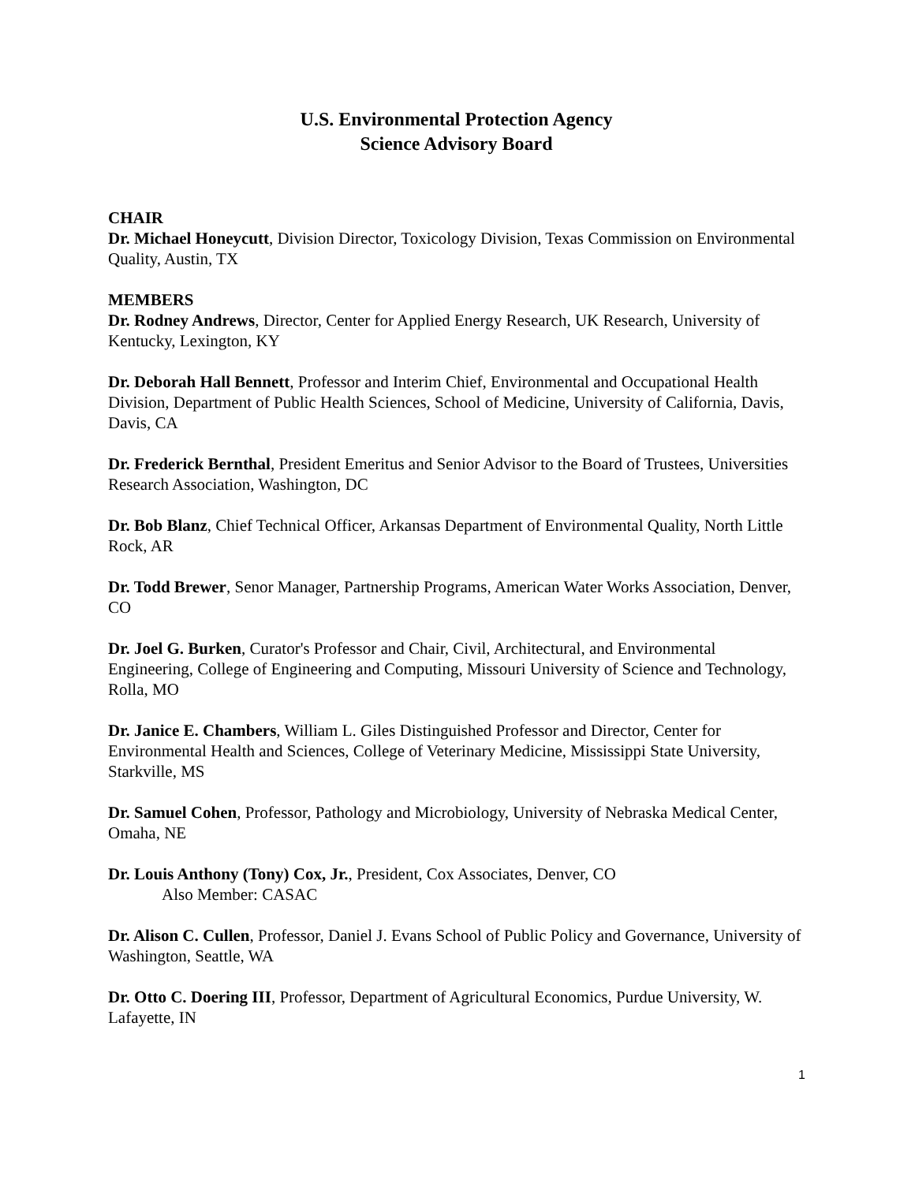U.S. Environmental Protection Agency
Science Advisory Board
CHAIR
Dr. Michael Honeycutt, Division Director, Toxicology Division, Texas Commission on Environmental Quality, Austin, TX
MEMBERS
Dr. Rodney Andrews, Director, Center for Applied Energy Research, UK Research, University of Kentucky, Lexington, KY
Dr. Deborah Hall Bennett, Professor and Interim Chief, Environmental and Occupational Health Division, Department of Public Health Sciences, School of Medicine, University of California, Davis, Davis, CA
Dr. Frederick Bernthal, President Emeritus and Senior Advisor to the Board of Trustees, Universities Research Association, Washington, DC
Dr. Bob Blanz, Chief Technical Officer, Arkansas Department of Environmental Quality, North Little Rock, AR
Dr. Todd Brewer, Senor Manager, Partnership Programs, American Water Works Association, Denver, CO
Dr. Joel G. Burken, Curator's Professor and Chair, Civil, Architectural, and Environmental Engineering, College of Engineering and Computing, Missouri University of Science and Technology, Rolla, MO
Dr. Janice E. Chambers, William L. Giles Distinguished Professor and Director, Center for Environmental Health and Sciences, College of Veterinary Medicine, Mississippi State University, Starkville, MS
Dr. Samuel Cohen, Professor, Pathology and Microbiology, University of Nebraska Medical Center, Omaha, NE
Dr. Louis Anthony (Tony) Cox, Jr., President, Cox Associates, Denver, CO
Also Member: CASAC
Dr. Alison C. Cullen, Professor, Daniel J. Evans School of Public Policy and Governance, University of Washington, Seattle, WA
Dr. Otto C. Doering III, Professor, Department of Agricultural Economics, Purdue University, W. Lafayette, IN
1